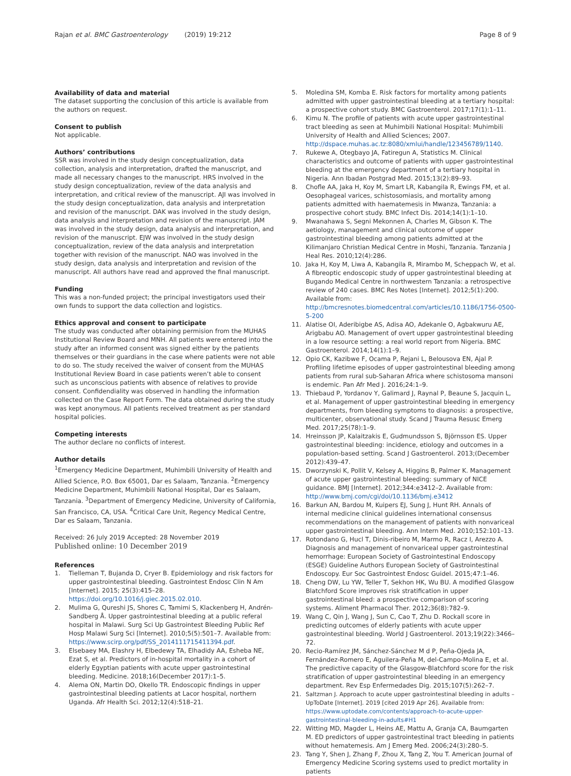Rajan et al. BMC Gastroenterology (2019) 19:212
Page 8 of 9
Availability of data and material
The dataset supporting the conclusion of this article is available from the authors on request.
Consent to publish
Not applicable.
Authors’ contributions
SSR was involved in the study design conceptualization, data collection, analysis and interpretation, drafted the manuscript, and made all necessary changes to the manuscript. HRS involved in the study design conceptualization, review of the data analysis and interpretation, and critical review of the manuscript. AJI was involved in the study design conceptualization, data analysis and interpretation and revision of the manuscript. DAK was involved in the study design, data analysis and interpretation and revision of the manuscript. JAM was involved in the study design, data analysis and interpretation, and revision of the manuscript. EJW was involved in the study design conceptualization, review of the data analysis and interpretation together with revision of the manuscript. NAO was involved in the study design, data analysis and interpretation and revision of the manuscript. All authors have read and approved the final manuscript.
Funding
This was a non-funded project; the principal investigators used their own funds to support the data collection and logistics.
Ethics approval and consent to participate
The study was conducted after obtaining permision from the MUHAS Institutional Review Board and MNH. All patients were entered into the study after an informed consent was signed either by the patients themselves or their guardians in the case where patients were not able to do so. The study received the waiver of consent from the MUHAS Institutional Review Board in case patients weren’t able to consent such as unconscious patients with absence of relatives to provide consent. Confidendiality was observed in handling the information collected on the Case Report Form. The data obtained during the study was kept anonymous. All patients received treatment as per standard hospital policies.
Competing interests
The author declare no conflicts of interest.
Author details
<sup>1</sup> Emergency Medicine Department, Muhimbili University of Health and Allied Science, P.O. Box 65001, Dar es Salaam, Tanzania. <sup>2</sup>Emergency Medicine Department, Muhimbili National Hospital, Dar es Salaam, Tanzania. <sup>3</sup>Department of Emergency Medicine, University of California, San Francisco, CA, USA. <sup>4</sup>Critical Care Unit, Regency Medical Centre, Dar es Salaam, Tanzania.
Received: 26 July 2019 Accepted: 28 November 2019
Published online: 10 December 2019
References
1. Tielleman T, Bujanda D, Cryer B. Epidemiology and risk factors for upper gastrointestinal bleeding. Gastrointest Endosc Clin N Am [Internet]. 2015; 25(3):415–28. https://doi.org/10.1016/j.giec.2015.02.010.
2. Mulima G, Qureshi JS, Shores C, Tamimi S, Klackenberg H, Andrén-Sandberg Å. Upper gastrointestinal bleeding at a public referal hospital in Malawi. Surg Sci Up Gastrointest Bleeding Public Ref Hosp Malawi Surg Sci [Internet]. 2010;5(5):501–7. Available from: https://www.scirp.org/pdf/SS_2014111715411394.pdf.
3. Elsebaey MA, Elashry H, Elbedewy TA, Elhadidy AA, Esheba NE, Ezat S, et al. Predictors of in-hospital mortality in a cohort of elderly Egyptian patients with acute upper gastrointestinal bleeding. Medicine. 2018;16(December 2017):1–5.
4. Alema ON, Martin DO, Okello TR. Endoscopic findings in upper gastrointestinal bleeding patients at Lacor hospital, northern Uganda. Afr Health Sci. 2012;12(4):518–21.
5. Moledina SM, Komba E. Risk factors for mortality among patients admitted with upper gastrointestinal bleeding at a tertiary hospital: a prospective cohort study. BMC Gastroenterol. 2017;17(1):1–11.
6. Kimu N. The profile of patients with acute upper gastrointestinal tract bleeding as seen at Muhimbili National Hospital: Muhimbili University of Health and Allied Sciences; 2007. http://dspace.muhas.ac.tz:8080/xmlui/handle/123456789/1140.
7. Rukewe A, Otegbayo JA, Fatiregun A, Statistics M. Clinical characteristics and outcome of patients with upper gastrointestinal bleeding at the emergency department of a tertiary hospital in Nigeria. Ann Ibadan Postgrad Med. 2015;13(2):89–93.
8. Chofle AA, Jaka H, Koy M, Smart LR, Kabangila R, Ewings FM, et al. Oesophageal varices, schistosomiasis, and mortality among patients admitted with haematemesis in Mwanza, Tanzania: a prospective cohort study. BMC Infect Dis. 2014;14(1):1–10.
9. Mwanahawa S, Segni Mekonnen A, Charles M, Gibson K. The aetiology, management and clinical outcome of upper gastrointestinal bleeding among patients admitted at the Kilimanjaro Christian Medical Centre in Moshi, Tanzania. Tanzania J Heal Res. 2010;12(4):286.
10. Jaka H, Koy M, Liwa A, Kabangila R, Mirambo M, Scheppach W, et al. A fibreoptic endoscopic study of upper gastrointestinal bleeding at Bugando Medical Centre in northwestern Tanzania: a retrospective review of 240 cases. BMC Res Notes [Internet]. 2012;5(1):200. Available from: http://bmcresnotes.biomedcentral.com/articles/10.1186/1756-0500-5-200
11. Alatise OI, Aderibigbe AS, Adisa AO, Adekanle O, Agbakwuru AE, Arigbabu AO. Management of overt upper gastrointestinal bleeding in a low resource setting: a real world report from Nigeria. BMC Gastroenterol. 2014;14(1):1–9.
12. Opio CK, Kazibwe F, Ocama P, Rejani L, Belousova EN, Ajal P. Profiling lifetime episodes of upper gastrointestinal bleeding among patients from rural sub-Saharan Africa where schistosoma mansoni is endemic. Pan Afr Med J. 2016;24:1–9.
13. Thiebaud P, Yordanov Y, Galimard J, Raynal P, Beaune S, Jacquin L, et al. Management of upper gastrointestinal bleeding in emergency departments, from bleeding symptoms to diagnosis: a prospective, multicenter, observational study. Scand J Trauma Resusc Emerg Med. 2017;25(78):1–9.
14. Hreinsson JP, Kalaitzakis E, Gudmundsson S, Björnsson ES. Upper gastrointestinal bleeding: incidence, etiology and outcomes in a population-based setting. Scand J Gastroenterol. 2013;(December 2012):439–47.
15. Dworzynski K, Pollit V, Kelsey A, Higgins B, Palmer K. Management of acute upper gastrointestinal bleeding: summary of NICE guidance. BMJ [Internet]. 2012;344:e3412–2. Available from: http://www.bmj.com/cgi/doi/10.1136/bmj.e3412
16. Barkun AN, Bardou M, Kuipers EJ, Sung J, Hunt RH. Annals of internal medicine clinical guidelines international consensus recommendations on the management of patients with nonvariceal upper gastrointestinal bleeding. Ann Intern Med. 2010;152:101–13.
17. Rotondano G, Hucl T, Dinis-ribeiro M, Marmo R, Racz I, Arezzo A. Diagnosis and management of nonvariceal upper gastrointestinal hemorrhage: European Society of Gastrointestinal Endoscopy (ESGE) Guideline Authors European Society of Gastrointestinal Endoscopy. Eur Soc Gastrointest Endosc Guidel. 2015;47:1–46.
18. Cheng DW, Lu YW, Teller T, Sekhon HK, Wu BU. A modified Glasgow Blatchford Score improves risk stratification in upper gastrointestinal bleed: a prospective comparison of scoring systems. Aliment Pharmacol Ther. 2012;36(8):782–9.
19. Wang C, Qin J, Wang J, Sun C, Cao T, Zhu D. Rockall score in predicting outcomes of elderly patients with acute upper gastrointestinal bleeding. World J Gastroenterol. 2013;19(22):3466–72.
20. Recio-Ramírez JM, Sánchez-Sánchez M d P, Peña-Ojeda JA, Fernández-Romero E, Aguilera-Peña M, del-Campo-Molina E, et al. The predictive capacity of the Glasgow-Blatchford score for the risk stratification of upper gastrointestinal bleeding in an emergency department. Rev Esp Enfermedades Dig. 2015;107(5):262–7.
21. Saltzman J. Approach to acute upper gastrointestinal bleeding in adults – UpToDate [Internet]. 2019 [cited 2019 Apr 26]. Available from: https://www.uptodate.com/contents/approach-to-acute-upper-gastrointestinal-bleeding-in-adults#H1
22. Witting MD, Magder L, Heins AE, Mattu A, Granja CA, Baumgarten M. ED predictors of upper gastrointestinal tract bleeding in patients without hematemesis. Am J Emerg Med. 2006;24(3):280–5.
23. Tang Y, Shen J, Zhang F, Zhou X, Tang Z, You T. American Journal of Emergency Medicine Scoring systems used to predict mortality in patients